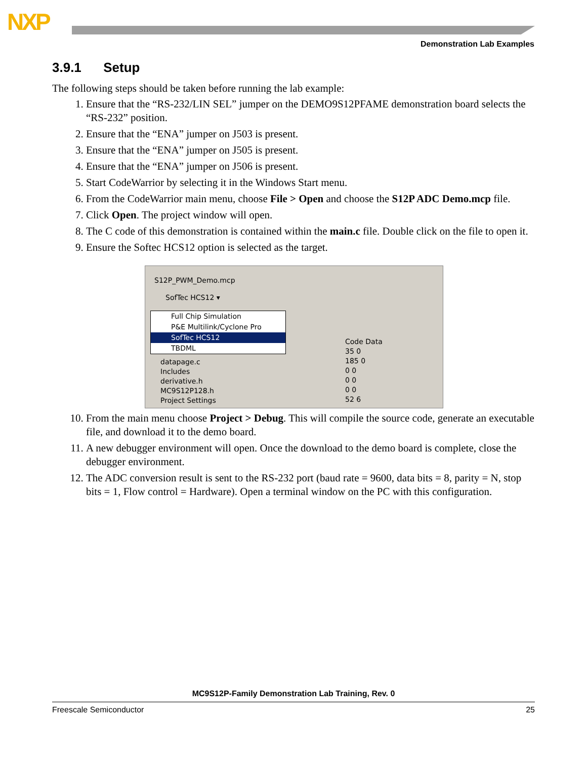NXP
Demonstration Lab Examples
3.9.1 Setup
The following steps should be taken before running the lab example:
1. Ensure that the “RS-232/LIN SEL” jumper on the DEMO9S12PFAME demonstration board selects the “RS-232” position.
2. Ensure that the “ENA” jumper on J503 is present.
3. Ensure that the “ENA” jumper on J505 is present.
4. Ensure that the “ENA” jumper on J506 is present.
5. Start CodeWarrior by selecting it in the Windows Start menu.
6. From the CodeWarrior main menu, choose File > Open and choose the S12P ADC Demo.mcp file.
7. Click Open. The project window will open.
8. The C code of this demonstration is contained within the main.c file. Double click on the file to open it.
9. Ensure the Softec HCS12 option is selected as the target.
S12P_PWM_Demo.mcp
SofTec HCS12 ▾
Full Chip Simulation
P&E Multilink/Cyclone Pro
SofTec HCS12
TBDML
datapage.c
Includes
derivative.h
MC9S12P128.h
Project Settings
Code Data
35 0
185 0
0 0
0 0
0 0
52 6
10. From the main menu choose Project > Debug. This will compile the source code, generate an executable file, and download it to the demo board.
11. A new debugger environment will open. Once the download to the demo board is complete, close the debugger environment.
12. The ADC conversion result is sent to the RS-232 port (baud rate = 9600, data bits = 8, parity = N, stop bits = 1, Flow control = Hardware). Open a terminal window on the PC with this configuration.
MC9S12P-Family Demonstration Lab Training, Rev. 0
Freescale Semiconductor 25